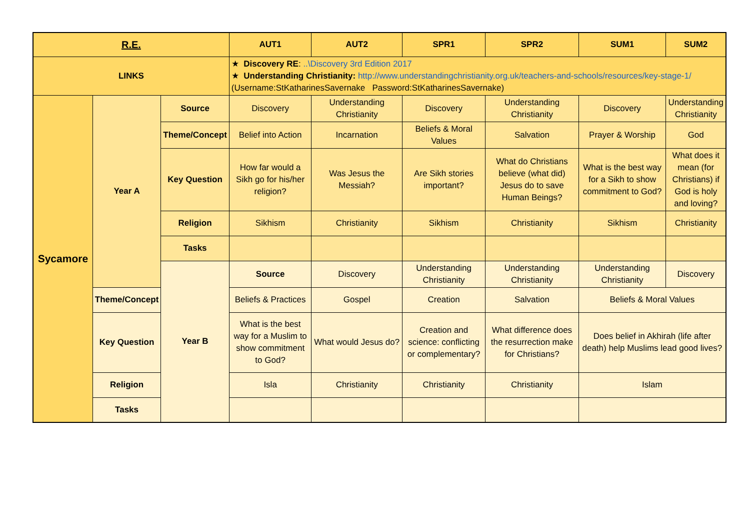| R.E. | | | AUT1 | AUT2 | SPR1 | SPR2 | SUM1 | SUM2 |
| --- | --- | --- | --- | --- | --- | --- | --- | --- |
| LINKS | | | ★ Discovery RE : ..\Discovery 3rd Edition 2017 ★ Understanding Christianity: http://www.understandingchristianity.org.uk/teachers-and-schools/resources/key-stage-1/ (Username:StKatharinesSavernake Password:StKatharinesSavernake) | | | | | |
| Sycamore | Year A | Source | Discovery | Understanding Christianity | Discovery | Understanding Christianity | Discovery | Understanding Christianity |
| | | Theme/Concept | Belief into Action | Incarnation | Beliefs & Moral Values | Salvation | Prayer & Worship | God |
| | | Key Question | How far would a Sikh go for his/her religion? | Was Jesus the Messiah? | Are Sikh stories important? | What do Christians believe (what did) Jesus do to save Human Beings? | What is the best way for a Sikh to show commitment to God? | What does it mean (for Christians) if God is holy and loving? |
| | | Religion | Sikhism | Christianity | Sikhism | Christianity | Sikhism | Christianity |
| | | Tasks | | | | | | |
| | | Year B | Source | Discovery | Understanding Christianity | Understanding Christianity | Understanding Christianity | Discovery |
| | Theme/Concept | | Beliefs & Practices | Gospel | Creation | Salvation | Beliefs & Moral Values | |
| | Key Question | | What is the best way for a Muslim to show commitment to God? | What would Jesus do? | Creation and science: conflicting or complementary? | What difference does the resurrection make for Christians? | Does belief in Akhirah (life after death) help Muslims lead good lives? | |
| | Religion | | Isla | Christianity | Christianity | Christianity | Islam | |
| | Tasks | | | | | | | |